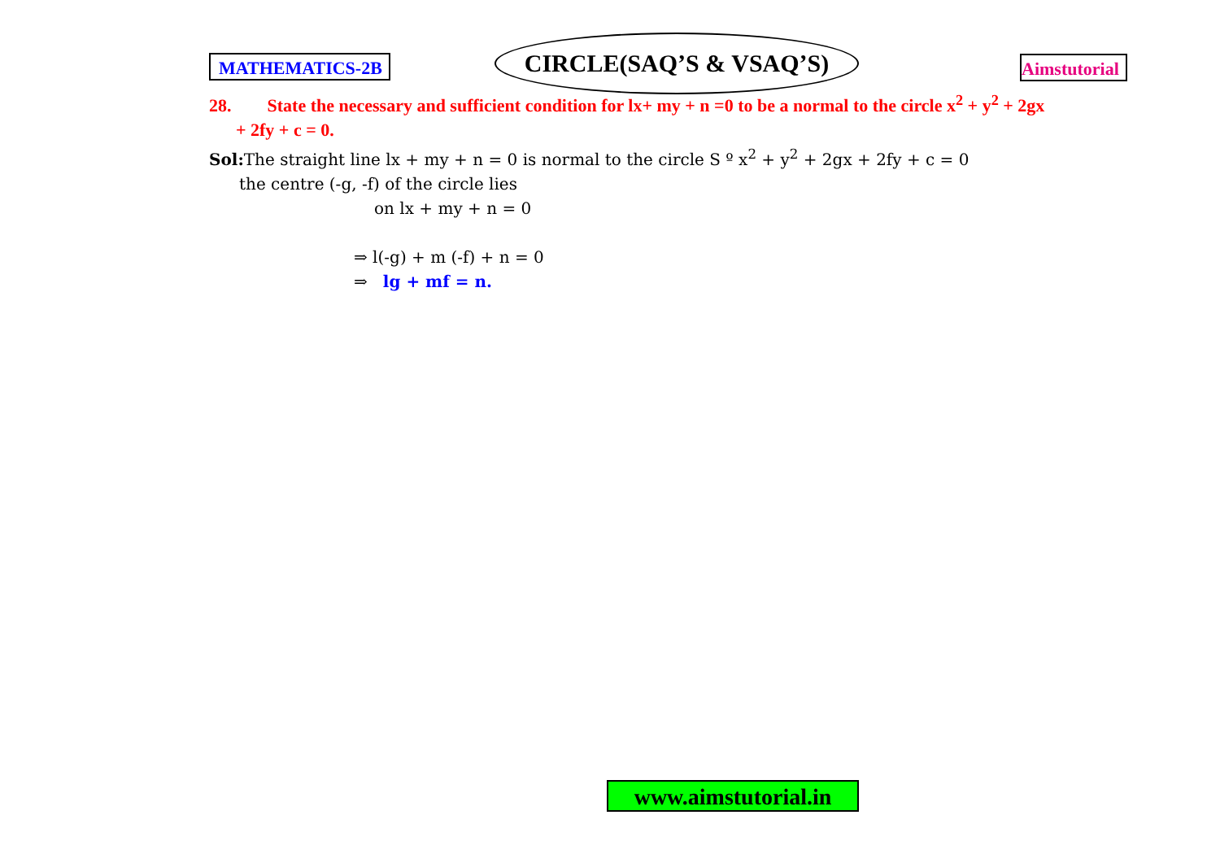MATHEMATICS-2B
CIRCLE(SAQ’S & VSAQ’S)
Aimstutorial
28. State the necessary and sufficient condition for lx+ my + n =0 to be a normal to the circle x<sup>2</sup> + y<sup>2</sup> + 2gx
+ 2fy + c = 0.
Sol: The straight line lx + my + n = 0 is normal to the circle S º x<sup>2</sup> + y<sup>2</sup> + 2gx + 2fy + c = 0
the centre (-g, -f) of the circle lies
on lx + my + n = 0
⇒ l(-g) + m (-f) + n = 0
⇒ lg + mf = n.
www.aimstutorial.in